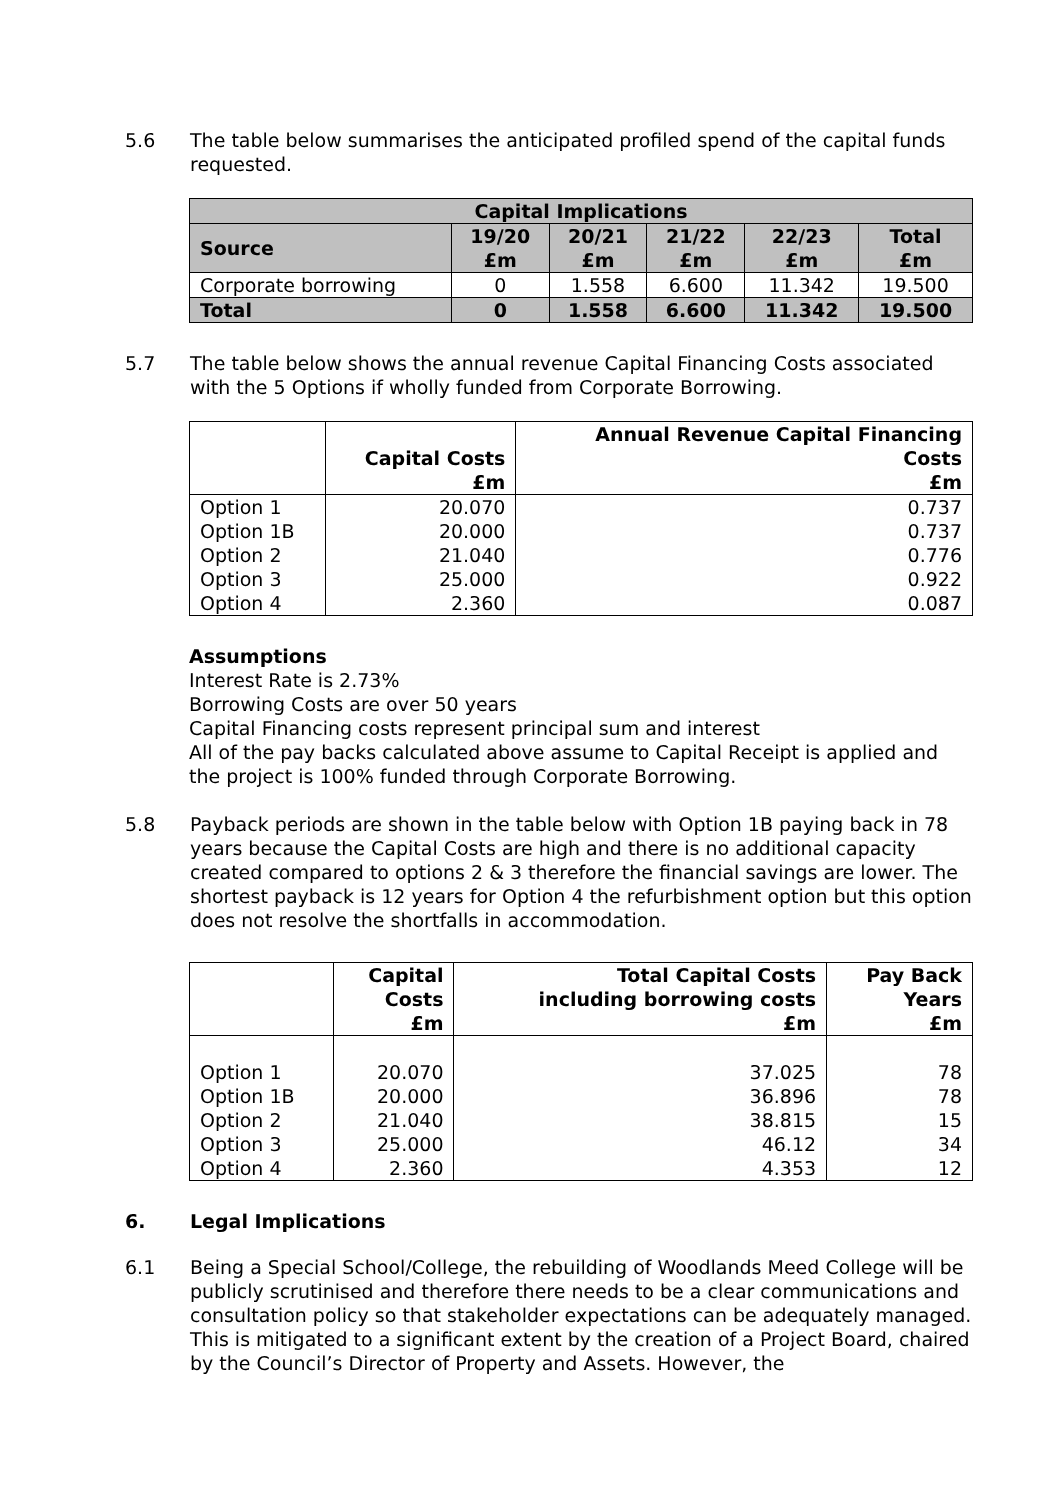5.6 The table below summarises the anticipated profiled spend of the capital funds requested.
| Capital Implications | | | | | |
| --- | --- | --- | --- | --- | --- |
| Source | 19/20 £m | 20/21 £m | 21/22 £m | 22/23 £m | Total £m |
| Corporate borrowing | 0 | 1.558 | 6.600 | 11.342 | 19.500 |
| Total | 0 | 1.558 | 6.600 | 11.342 | 19.500 |
5.7 The table below shows the annual revenue Capital Financing Costs associated with the 5 Options if wholly funded from Corporate Borrowing.
| | Capital Costs £m | Annual Revenue Capital Financing Costs £m |
| --- | --- | --- |
| Option 1 | 20.070 | 0.737 |
| Option 1B | 20.000 | 0.737 |
| Option 2 | 21.040 | 0.776 |
| Option 3 | 25.000 | 0.922 |
| Option 4 | 2.360 | 0.087 |
Assumptions
Interest Rate is 2.73%
Borrowing Costs are over 50 years
Capital Financing costs represent principal sum and interest
All of the pay backs calculated above assume to Capital Receipt is applied and the project is 100% funded through Corporate Borrowing.
5.8 Payback periods are shown in the table below with Option 1B paying back in 78 years because the Capital Costs are high and there is no additional capacity created compared to options 2 & 3 therefore the financial savings are lower. The shortest payback is 12 years for Option 4 the refurbishment option but this option does not resolve the shortfalls in accommodation.
| | Capital Costs £m | Total Capital Costs including borrowing costs £m | Pay Back Years £m |
| --- | --- | --- | --- |
| Option 1 | 20.070 | 37.025 | 78 |
| Option 1B | 20.000 | 36.896 | 78 |
| Option 2 | 21.040 | 38.815 | 15 |
| Option 3 | 25.000 | 46.12 | 34 |
| Option 4 | 2.360 | 4.353 | 12 |
6. Legal Implications
6.1 Being a Special School/College, the rebuilding of Woodlands Meed College will be publicly scrutinised and therefore there needs to be a clear communications and consultation policy so that stakeholder expectations can be adequately managed. This is mitigated to a significant extent by the creation of a Project Board, chaired by the Council’s Director of Property and Assets. However, the